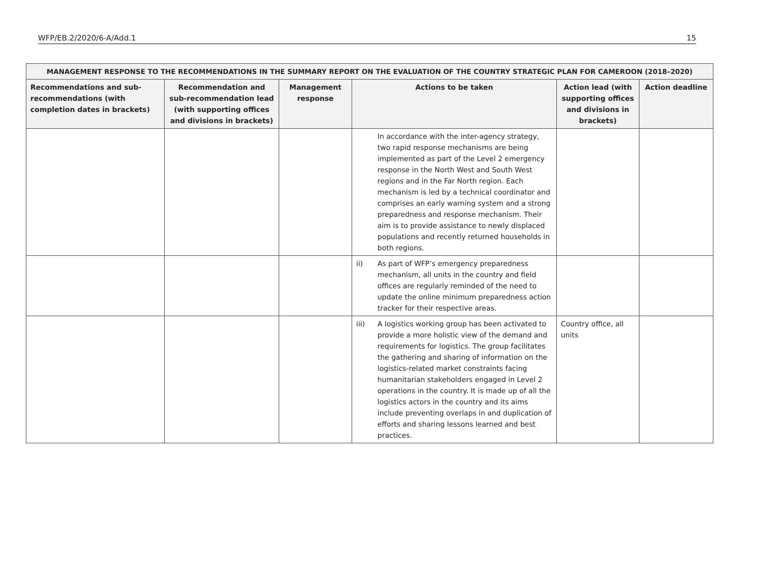WFP/EB.2/2020/6-A/Add.1 15
| MANAGEMENT RESPONSE TO THE RECOMMENDATIONS IN THE SUMMARY REPORT ON THE EVALUATION OF THE COUNTRY STRATEGIC PLAN FOR CAMEROON (2018–2020) | | | | | |
| --- | --- | --- | --- | --- | --- |
| Recommendations and sub-recommendations (with completion dates in brackets) | Recommendation and sub-recommendation lead (with supporting offices and divisions in brackets) | Management response | Actions to be taken | Action lead (with supporting offices and divisions in brackets) | Action deadline |
| | | | In accordance with the inter-agency strategy, two rapid response mechanisms are being implemented as part of the Level 2 emergency response in the North West and South West regions and in the Far North region. Each mechanism is led by a technical coordinator and comprises an early warning system and a strong preparedness and response mechanism. Their aim is to provide assistance to newly displaced populations and recently returned households in both regions. | | |
| | | | ii) As part of WFP’s emergency preparedness mechanism, all units in the country and field offices are regularly reminded of the need to update the online minimum preparedness action tracker for their respective areas. | | |
| | | | iii) A logistics working group has been activated to provide a more holistic view of the demand and requirements for logistics. The group facilitates the gathering and sharing of information on the logistics-related market constraints facing humanitarian stakeholders engaged in Level 2 operations in the country. It is made up of all the logistics actors in the country and its aims include preventing overlaps in and duplication of efforts and sharing lessons learned and best practices. | Country office, all units | |